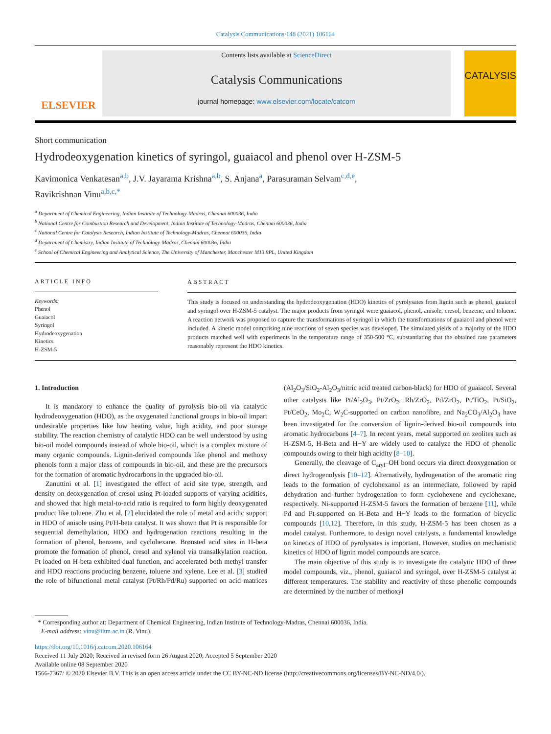Catalysis Communications 148 (2021) 106164
ELSEVIER
Contents lists available at ScienceDirect
Catalysis Communications
journal homepage: www.elsevier.com/locate/catcom
CATALYSIS
Short communication
Hydrodeoxygenation kinetics of syringol, guaiacol and phenol over H-ZSM-5
Kavimonica Venkatesan<sup>a,b</sup>, J.V. Jayarama Krishna<sup>a,b</sup>, S. Anjana<sup>a</sup>, Parasuraman Selvam<sup>c,d,e</sup>,
Ravikrishnan Vinu<sup>a,b,c,*</sup>
<sup>a</sup> Department of Chemical Engineering, Indian Institute of Technology-Madras, Chennai 600036, India
<sup>b</sup> National Centre for Combustion Research and Development, Indian Institute of Technology-Madras, Chennai 600036, India
<sup>c</sup> National Centre for Catalysis Research, Indian Institute of Technology-Madras, Chennai 600036, India
<sup>d</sup> Department of Chemistry, Indian Institute of Technology-Madras, Chennai 600036, India
<sup>e</sup> School of Chemical Engineering and Analytical Science, The University of Manchester, Manchester M13 9PL, United Kingdom
ARTICLE INFO
Keywords:
Phenol
Guaiacol
Syringol
Hydrodeoxygenation
Kinetics
H-ZSM-5
ABSTRACT
This study is focused on understanding the hydrodeoxygenation (HDO) kinetics of pyrolysates from lignin such as phenol, guaiacol and syringol over H-ZSM-5 catalyst. The major products from syringol were guaiacol, phenol, anisole, cresol, benzene, and toluene. A reaction network was proposed to capture the transformations of syringol in which the transformations of guaiacol and phenol were included. A kinetic model comprising nine reactions of seven species was developed. The simulated yields of a majority of the HDO products matched well with experiments in the temperature range of 350-500 °C, substantiating that the obtained rate parameters reasonably represent the HDO kinetics.
1. Introduction
It is mandatory to enhance the quality of pyrolysis bio-oil via catalytic hydrodeoxygenation (HDO), as the oxygenated functional groups in bio-oil impart undesirable properties like low heating value, high acidity, and poor storage stability. The reaction chemistry of catalytic HDO can be well understood by using bio-oil model compounds instead of whole bio-oil, which is a complex mixture of many organic compounds. Lignin-derived compounds like phenol and methoxy phenols form a major class of compounds in bio-oil, and these are the precursors for the formation of aromatic hydrocarbons in the upgraded bio-oil.
Zanuttini et al. [1] investigated the effect of acid site type, strength, and density on deoxygenation of cresol using Pt-loaded supports of varying acidities, and showed that high metal-to-acid ratio is required to form highly deoxygenated product like toluene. Zhu et al. [2] elucidated the role of metal and acidic support in HDO of anisole using Pt/H-beta catalyst. It was shown that Pt is responsible for sequential demethylation, HDO and hydrogenation reactions resulting in the formation of phenol, benzene, and cyclohexane. Brønsted acid sites in H-beta promote the formation of phenol, cresol and xylenol via transalkylation reaction. Pt loaded on H-beta exhibited dual function, and accelerated both methyl transfer and HDO reactions producing benzene, toluene and xylene. Lee et al. [3] studied the role of bifunctional metal catalyst (Pt/Rh/Pd/Ru) supported on acid matrices (Al<sub>2</sub>O<sub>3</sub>/SiO<sub>2</sub>-Al<sub>2</sub>O<sub>3</sub>/nitric acid treated carbon-black) for HDO of guaiacol. Several other catalysts like Pt/Al<sub>2</sub>O<sub>3</sub>, Pt/ZrO<sub>2</sub>, Rh/ZrO<sub>2</sub>, Pd/ZrO<sub>2</sub>, Pt/TiO<sub>2</sub>, Pt/SiO<sub>2</sub>, Pt/CeO<sub>2</sub>, Mo<sub>2</sub>C, W<sub>2</sub>C-supported on carbon nanofibre, and Na<sub>2</sub>CO<sub>3</sub>/Al<sub>2</sub>O<sub>3</sub> have been investigated for the conversion of lignin-derived bio-oil compounds into aromatic hydrocarbons [4–7]. In recent years, metal supported on zeolites such as H-ZSM-5, H-Beta and H−Y are widely used to catalyze the HDO of phenolic compounds owing to their high acidity [8–10].
Generally, the cleavage of C<sub>aryl</sub>–OH bond occurs via direct deoxygenation or direct hydrogenolysis [10–12]. Alternatively, hydrogenation of the aromatic ring leads to the formation of cyclohexanol as an intermediate, followed by rapid dehydration and further hydrogenation to form cyclohexene and cyclohexane, respectively. Ni-supported H-ZSM-5 favors the formation of benzene [11], while Pd and Pt-supported on H-Beta and H−Y leads to the formation of bicyclic compounds [10,12]. Therefore, in this study, H-ZSM-5 has been chosen as a model catalyst. Furthermore, to design novel catalysts, a fundamental knowledge on kinetics of HDO of pyrolysates is important. However, studies on mechanistic kinetics of HDO of lignin model compounds are scarce.
The main objective of this study is to investigate the catalytic HDO of three model compounds, viz., phenol, guaiacol and syringol, over H-ZSM-5 catalyst at different temperatures. The stability and reactivity of these phenolic compounds are determined by the number of methoxyl
* Corresponding author at: Department of Chemical Engineering, Indian Institute of Technology-Madras, Chennai 600036, India.
E-mail address: vinu@iitm.ac.in (R. Vinu).
https://doi.org/10.1016/j.catcom.2020.106164
Received 11 July 2020; Received in revised form 26 August 2020; Accepted 5 September 2020
Available online 08 September 2020
1566-7367/ © 2020 Elsevier B.V. This is an open access article under the CC BY-NC-ND license (http://creativecommons.org/licenses/BY-NC-ND/4.0/).